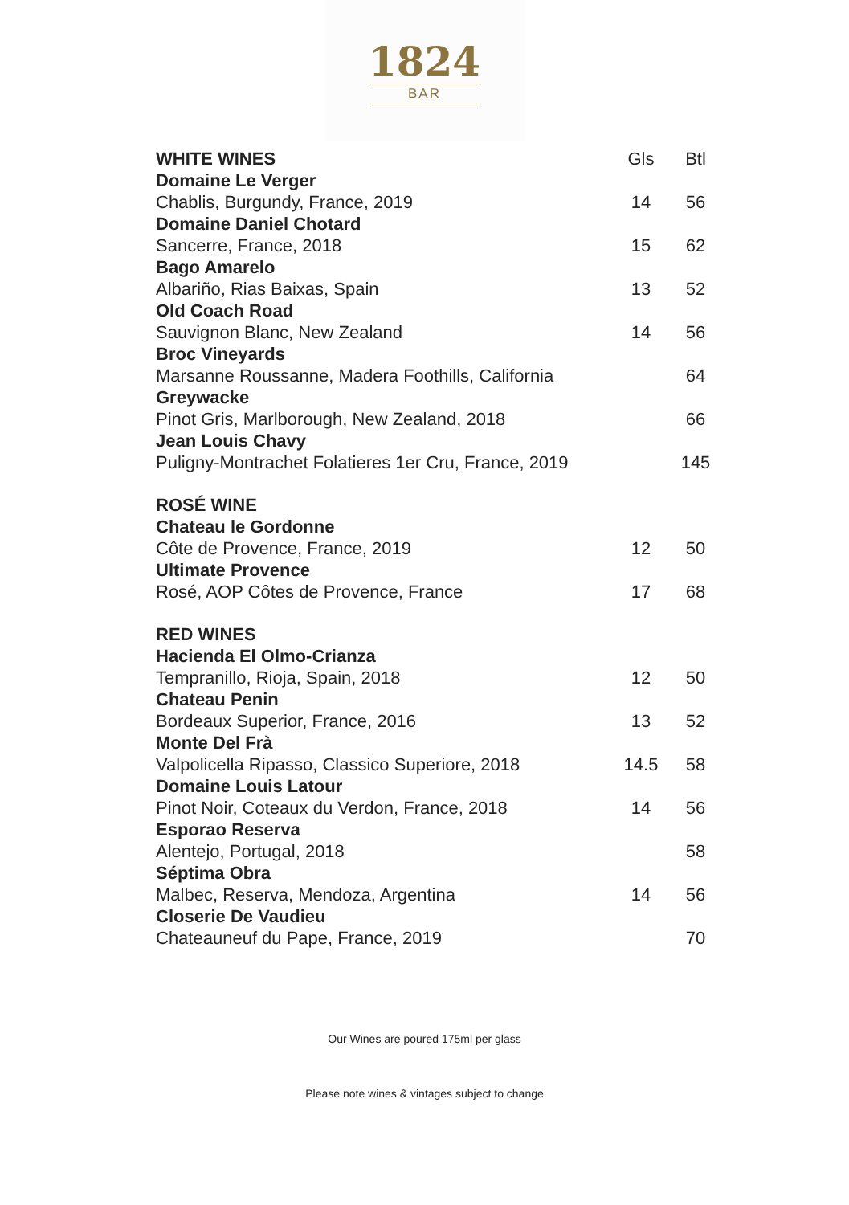1824
BAR
| WHITE WINES | Gls | Btl |
| --- | --- | --- |
| Domaine Le Verger Chablis, Burgundy, France, 2019 | 14 | 56 |
| Domaine Daniel Chotard Sancerre, France, 2018 | 15 | 62 |
| Bago Amarelo Albariño, Rias Baixas, Spain | 13 | 52 |
| Old Coach Road Sauvignon Blanc, New Zealand | 14 | 56 |
| Broc Vineyards Marsanne Roussanne, Madera Foothills, California | | 64 |
| Greywacke Pinot Gris, Marlborough, New Zealand, 2018 | | 66 |
| Jean Louis Chavy Puligny-Montrachet Folatieres 1er Cru, France, 2019 | | 145 |
| ROSÉ WINE | | |
| Chateau le Gordonne Côte de Provence, France, 2019 | 12 | 50 |
| Ultimate Provence Rosé, AOP Côtes de Provence, France | 17 | 68 |
| RED WINES | | |
| Hacienda El Olmo-Crianza Tempranillo, Rioja, Spain, 2018 | 12 | 50 |
| Chateau Penin Bordeaux Superior, France, 2016 | 13 | 52 |
| Monte Del Frà Valpolicella Ripasso, Classico Superiore, 2018 | 14.5 | 58 |
| Domaine Louis Latour Pinot Noir, Coteaux du Verdon, France, 2018 | 14 | 56 |
| Esporao Reserva Alentejo, Portugal, 2018 | | 58 |
| Séptima Obra Malbec, Reserva, Mendoza, Argentina | 14 | 56 |
| Closerie De Vaudieu Chateauneuf du Pape, France, 2019 | | 70 |
Our Wines are poured 175ml per glass
Please note wines & vintages subject to change